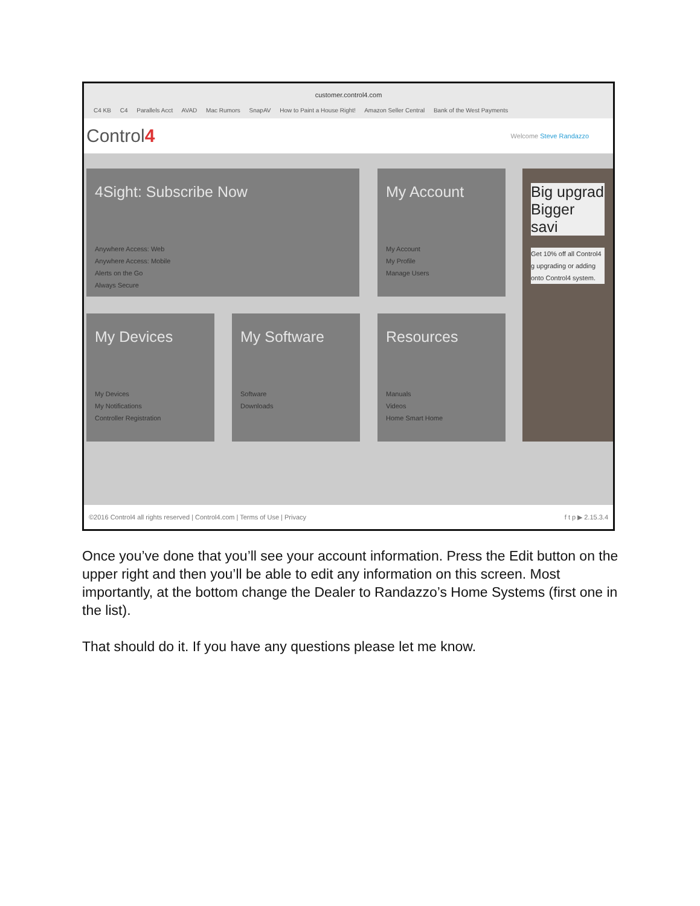customer.control4.com
C4 KB C4 Parallels Acct AVAD Mac Rumors SnapAV How to Paint a House Right! Amazon Seller Central Bank of the West Payments
Control4
Welcome Steve Randazzo
4Sight: Subscribe Now
Anywhere Access: Web
Anywhere Access: Mobile
Alerts on the Go
Always Secure
My Account
My Account
My Profile
Manage Users
Big upgrad Bigger savi
Get 10% off all Control4 g upgrading or adding onto Control4 system.
My Devices
My Devices
My Notifications
Controller Registration
My Software
Software
Downloads
Resources
Manuals
Videos
Home Smart Home
©2016 Control4 all rights reserved | Control4.com | Terms of Use | Privacy f t p ▶ 2.15.3.4
Once you’ve done that you’ll see your account information. Press the Edit button on the upper right and then you’ll be able to edit any information on this screen. Most importantly, at the bottom change the Dealer to Randazzo’s Home Systems (first one in the list).
That should do it. If you have any questions please let me know.